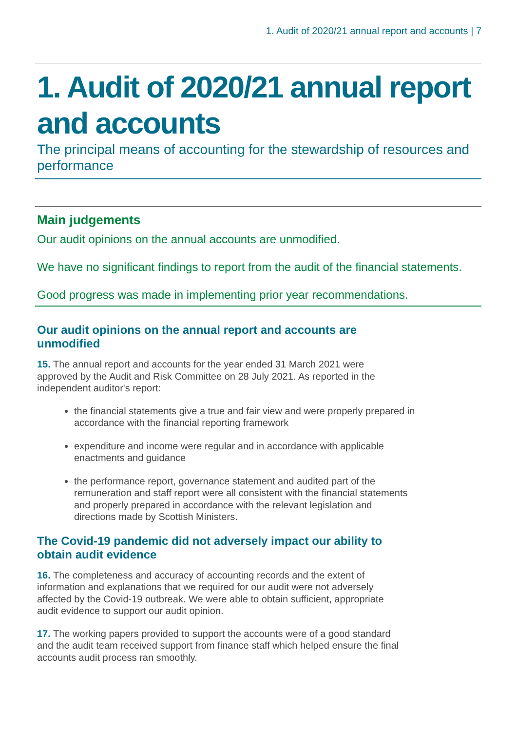1. Audit of 2020/21 annual report and accounts | 7
1. Audit of 2020/21 annual report and accounts
The principal means of accounting for the stewardship of resources and performance
Main judgements
Our audit opinions on the annual accounts are unmodified.
We have no significant findings to report from the audit of the financial statements.
Good progress was made in implementing prior year recommendations.
Our audit opinions on the annual report and accounts are unmodified
15. The annual report and accounts for the year ended 31 March 2021 were approved by the Audit and Risk Committee on 28 July 2021. As reported in the independent auditor's report:
the financial statements give a true and fair view and were properly prepared in accordance with the financial reporting framework
expenditure and income were regular and in accordance with applicable enactments and guidance
the performance report, governance statement and audited part of the remuneration and staff report were all consistent with the financial statements and properly prepared in accordance with the relevant legislation and directions made by Scottish Ministers.
The Covid-19 pandemic did not adversely impact our ability to obtain audit evidence
16. The completeness and accuracy of accounting records and the extent of information and explanations that we required for our audit were not adversely affected by the Covid-19 outbreak. We were able to obtain sufficient, appropriate audit evidence to support our audit opinion.
17. The working papers provided to support the accounts were of a good standard and the audit team received support from finance staff which helped ensure the final accounts audit process ran smoothly.